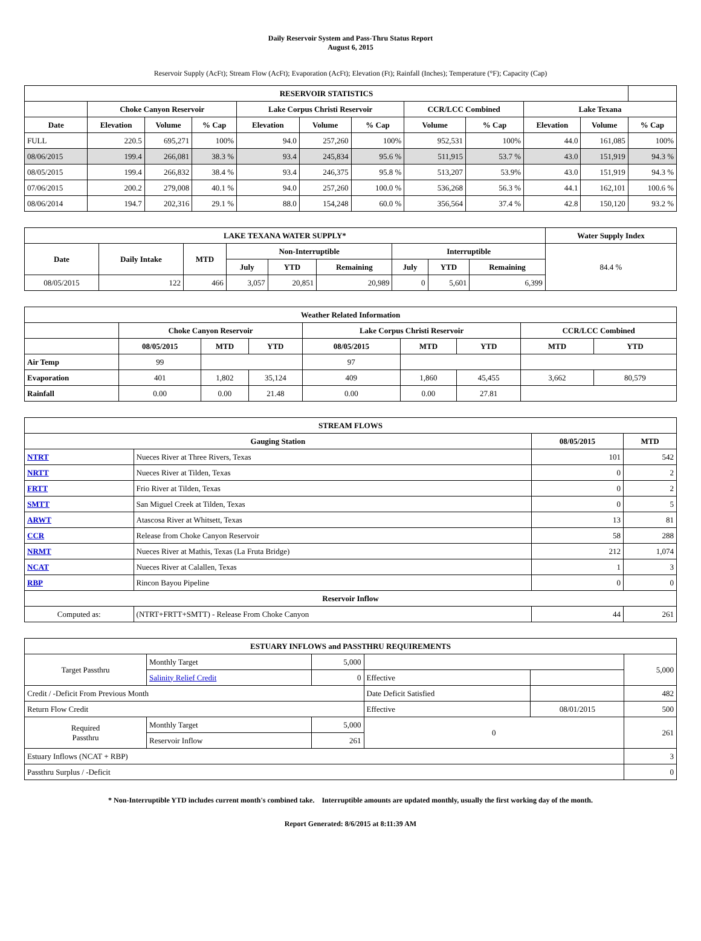Daily Reservoir System and Pass-Thru Status Report
August 6, 2015
Reservoir Supply (AcFt); Stream Flow (AcFt); Evaporation (AcFt); Elevation (Ft); Rainfall (Inches); Temperature (°F); Capacity (Cap)
| RESERVOIR STATISTICS | | | | | | | | | | | |
| --- | --- | --- | --- | --- | --- | --- | --- | --- | --- | --- | --- |
| | Choke Canyon Reservoir | | | Lake Corpus Christi Reservoir | | | CCR/LCC Combined | | Lake Texana | | |
| Date | Elevation | Volume | % Cap | Elevation | Volume | % Cap | Volume | % Cap | Elevation | Volume | % Cap |
| FULL | 220.5 | 695,271 | 100% | 94.0 | 257,260 | 100% | 952,531 | 100% | 44.0 | 161,085 | 100% |
| 08/06/2015 | 199.4 | 266,081 | 38.3 % | 93.4 | 245,834 | 95.6 % | 511,915 | 53.7 % | 43.0 | 151,919 | 94.3 % |
| 08/05/2015 | 199.4 | 266,832 | 38.4 % | 93.4 | 246,375 | 95.8 % | 513,207 | 53.9% | 43.0 | 151,919 | 94.3 % |
| 07/06/2015 | 200.2 | 279,008 | 40.1 % | 94.0 | 257,260 | 100.0 % | 536,268 | 56.3 % | 44.1 | 162,101 | 100.6 % |
| 08/06/2014 | 194.7 | 202,316 | 29.1 % | 88.0 | 154,248 | 60.0 % | 356,564 | 37.4 % | 42.8 | 150,120 | 93.2 % |
| LAKE TEXANA WATER SUPPLY* | | | | | | | | | Water Supply Index |
| --- | --- | --- | --- | --- | --- | --- | --- | --- | --- |
| Date | Daily Intake | MTD | Non-Interruptible | | | Interruptible | | | 84.4 % |
| | | | July | YTD | Remaining | July | YTD | Remaining | |
| 08/05/2015 | 122 | 466 | 3,057 | 20,851 | 20,989 | 0 | 5,601 | 6,399 | |
| Weather Related Information | | | | | | | | |
| --- | --- | --- | --- | --- | --- | --- | --- | --- |
| | Choke Canyon Reservoir | | | Lake Corpus Christi Reservoir | | | CCR/LCC Combined | |
| | 08/05/2015 | MTD | YTD | 08/05/2015 | MTD | YTD | MTD | YTD |
| Air Temp | 99 | | | 97 | | | | |
| Evaporation | 401 | 1,802 | 35,124 | 409 | 1,860 | 45,455 | 3,662 | 80,579 |
| Rainfall | 0.00 | 0.00 | 21.48 | 0.00 | 0.00 | 27.81 | | |
| STREAM FLOWS | | | |
| --- | --- | --- | --- |
| Gauging Station | | 08/05/2015 | MTD |
| NTRT | Nueces River at Three Rivers, Texas | 101 | 542 |
| NRTT | Nueces River at Tilden, Texas | 0 | 2 |
| FRTT | Frio River at Tilden, Texas | 0 | 2 |
| SMTT | San Miguel Creek at Tilden, Texas | 0 | 5 |
| ARWT | Atascosa River at Whitsett, Texas | 13 | 81 |
| CCR | Release from Choke Canyon Reservoir | 58 | 288 |
| NRMT | Nueces River at Mathis, Texas (La Fruta Bridge) | 212 | 1,074 |
| NCAT | Nueces River at Calallen, Texas | 1 | 3 |
| RBP | Rincon Bayou Pipeline | 0 | 0 |
| Reservoir Inflow | | | |
| Computed as: | (NTRT+FRTT+SMTT) - Release From Choke Canyon | 44 | 261 |
| ESTUARY INFLOWS and PASSTHRU REQUIREMENTS | | | | | |
| --- | --- | --- | --- | --- | --- |
| Target Passthru | Monthly Target | 5,000 | | | 5,000 |
| | Salinity Relief Credit | 0 | Effective | | |
| Credit / -Deficit From Previous Month | | | Date Deficit Satisfied | | 482 |
| Return Flow Credit | | | Effective | 08/01/2015 | 500 |
| Required Passthru | Monthly Target | 5,000 | 0 | | 261 |
| | Reservoir Inflow | 261 | | | |
| Estuary Inflows (NCAT + RBP) | | | | | 3 |
| Passthru Surplus / -Deficit | | | | | 0 |
* Non-Interruptible YTD includes current month's combined take. Interruptible amounts are updated monthly, usually the first working day of the month.
Report Generated: 8/6/2015 at 8:11:39 AM